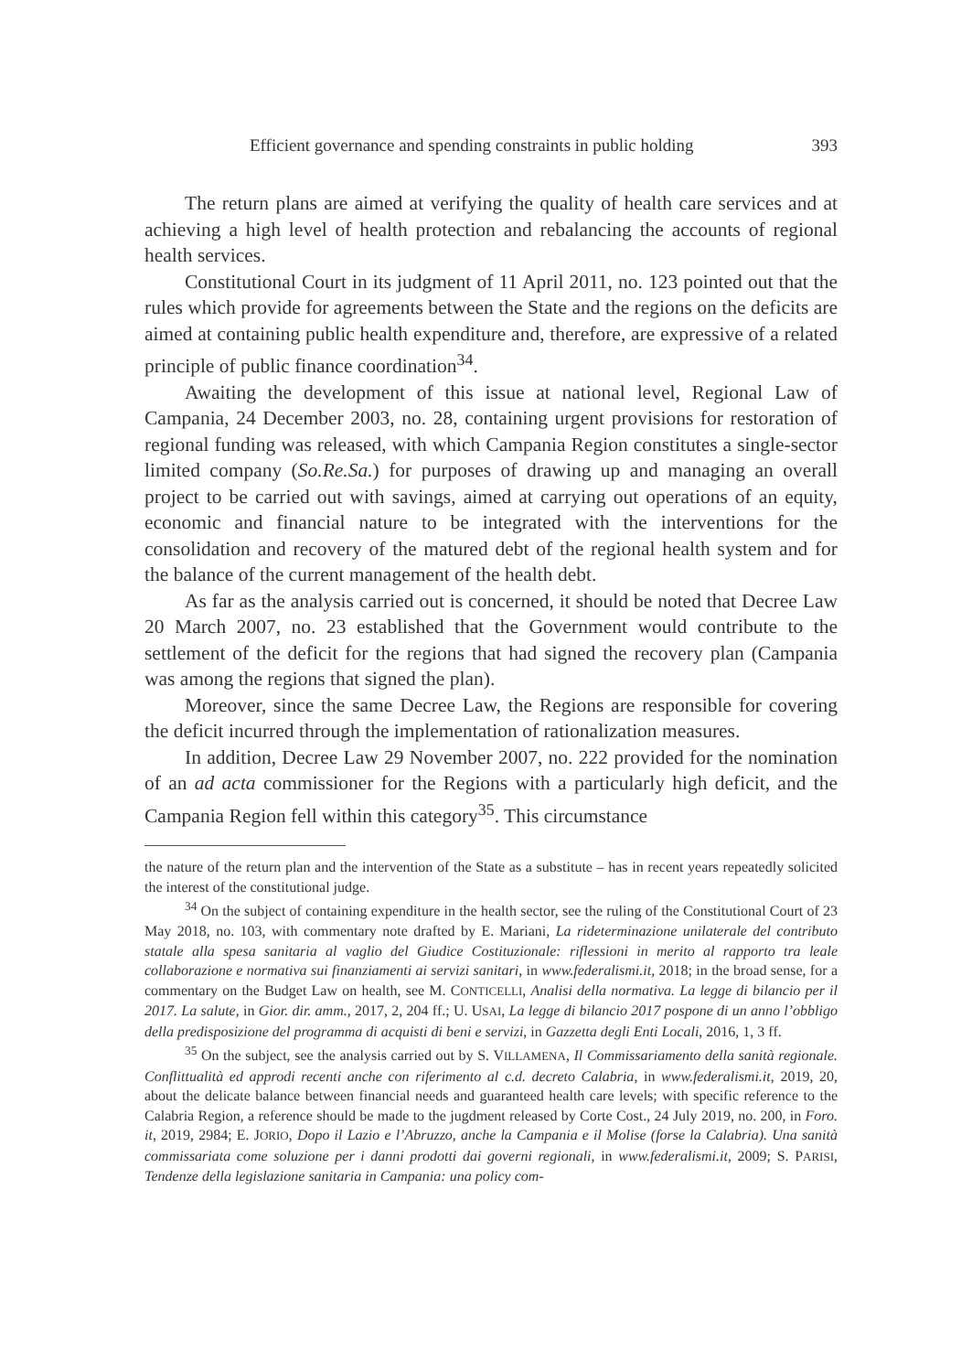Efficient governance and spending constraints in public holding 393
The return plans are aimed at verifying the quality of health care services and at achieving a high level of health protection and rebalancing the accounts of regional health services.
Constitutional Court in its judgment of 11 April 2011, no. 123 pointed out that the rules which provide for agreements between the State and the regions on the deficits are aimed at containing public health expenditure and, therefore, are expressive of a related principle of public finance coordination<sup>34</sup>.
Awaiting the development of this issue at national level, Regional Law of Campania, 24 December 2003, no. 28, containing urgent provisions for restoration of regional funding was released, with which Campania Region constitutes a single-sector limited company (So.Re.Sa.) for purposes of drawing up and managing an overall project to be carried out with savings, aimed at carrying out operations of an equity, economic and financial nature to be integrated with the interventions for the consolidation and recovery of the matured debt of the regional health system and for the balance of the current management of the health debt.
As far as the analysis carried out is concerned, it should be noted that Decree Law 20 March 2007, no. 23 established that the Government would contribute to the settlement of the deficit for the regions that had signed the recovery plan (Campania was among the regions that signed the plan).
Moreover, since the same Decree Law, the Regions are responsible for covering the deficit incurred through the implementation of rationalization measures.
In addition, Decree Law 29 November 2007, no. 222 provided for the nomination of an ad acta commissioner for the Regions with a particularly high deficit, and the Campania Region fell within this category<sup>35</sup>. This circumstance
the nature of the return plan and the intervention of the State as a substitute – has in recent years repeatedly solicited the interest of the constitutional judge.
<sup>34</sup> On the subject of containing expenditure in the health sector, see the ruling of the Constitutional Court of 23 May 2018, no. 103, with commentary note drafted by E. Mariani, La rideterminazione unilaterale del contributo statale alla spesa sanitaria al vaglio del Giudice Costituzionale: riflessioni in merito al rapporto tra leale collaborazione e normativa sui finanziamenti ai servizi sanitari, in www.federalismi.it, 2018; in the broad sense, for a commentary on the Budget Law on health, see M. CONTICELLI, Analisi della normativa. La legge di bilancio per il 2017. La salute, in Gior. dir. amm., 2017, 2, 204 ff.; U. USAI, La legge di bilancio 2017 pospone di un anno l’obbligo della predisposizione del programma di acquisti di beni e servizi, in Gazzetta degli Enti Locali, 2016, 1, 3 ff.
<sup>35</sup> On the subject, see the analysis carried out by S. VILLAMENA, Il Commissariamento della sanità regionale. Conflittualità ed approdi recenti anche con riferimento al c.d. decreto Calabria, in www.federalismi.it, 2019, 20, about the delicate balance between financial needs and guaranteed health care levels; with specific reference to the Calabria Region, a reference should be made to the jugdment released by Corte Cost., 24 July 2019, no. 200, in Foro. it, 2019, 2984; E. JORIO, Dopo il Lazio e l’Abruzzo, anche la Campania e il Molise (forse la Calabria). Una sanità commissariata come soluzione per i danni prodotti dai governi regionali, in www.federalismi.it, 2009; S. PARISI, Tendenze della legislazione sanitaria in Campania: una policy com-